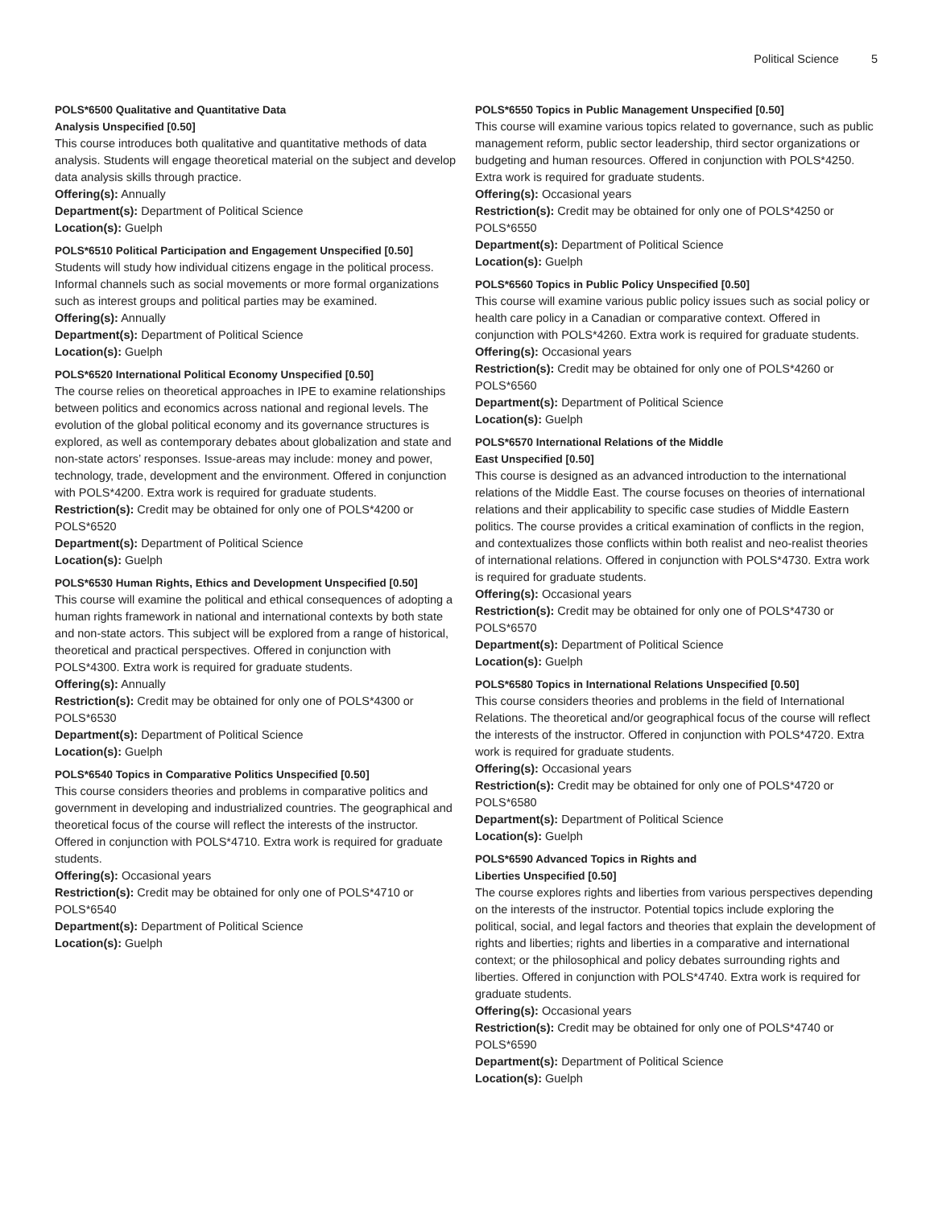Political Science 5
POLS*6500 Qualitative and Quantitative Data
Analysis Unspecified [0.50]
This course introduces both qualitative and quantitative methods of data analysis. Students will engage theoretical material on the subject and develop data analysis skills through practice.
Offering(s): Annually
Department(s): Department of Political Science
Location(s): Guelph
POLS*6510 Political Participation and Engagement Unspecified [0.50]
Students will study how individual citizens engage in the political process. Informal channels such as social movements or more formal organizations such as interest groups and political parties may be examined.
Offering(s): Annually
Department(s): Department of Political Science
Location(s): Guelph
POLS*6520 International Political Economy Unspecified [0.50]
The course relies on theoretical approaches in IPE to examine relationships between politics and economics across national and regional levels. The evolution of the global political economy and its governance structures is explored, as well as contemporary debates about globalization and state and non-state actors’ responses. Issue-areas may include: money and power, technology, trade, development and the environment. Offered in conjunction with POLS*4200. Extra work is required for graduate students.
Restriction(s): Credit may be obtained for only one of POLS*4200 or POLS*6520
Department(s): Department of Political Science
Location(s): Guelph
POLS*6530 Human Rights, Ethics and Development Unspecified [0.50]
This course will examine the political and ethical consequences of adopting a human rights framework in national and international contexts by both state and non-state actors. This subject will be explored from a range of historical, theoretical and practical perspectives. Offered in conjunction with POLS*4300. Extra work is required for graduate students.
Offering(s): Annually
Restriction(s): Credit may be obtained for only one of POLS*4300 or POLS*6530
Department(s): Department of Political Science
Location(s): Guelph
POLS*6540 Topics in Comparative Politics Unspecified [0.50]
This course considers theories and problems in comparative politics and government in developing and industrialized countries. The geographical and theoretical focus of the course will reflect the interests of the instructor. Offered in conjunction with POLS*4710. Extra work is required for graduate students.
Offering(s): Occasional years
Restriction(s): Credit may be obtained for only one of POLS*4710 or POLS*6540
Department(s): Department of Political Science
Location(s): Guelph
POLS*6550 Topics in Public Management Unspecified [0.50]
This course will examine various topics related to governance, such as public management reform, public sector leadership, third sector organizations or budgeting and human resources. Offered in conjunction with POLS*4250. Extra work is required for graduate students.
Offering(s): Occasional years
Restriction(s): Credit may be obtained for only one of POLS*4250 or POLS*6550
Department(s): Department of Political Science
Location(s): Guelph
POLS*6560 Topics in Public Policy Unspecified [0.50]
This course will examine various public policy issues such as social policy or health care policy in a Canadian or comparative context. Offered in conjunction with POLS*4260. Extra work is required for graduate students.
Offering(s): Occasional years
Restriction(s): Credit may be obtained for only one of POLS*4260 or POLS*6560
Department(s): Department of Political Science
Location(s): Guelph
POLS*6570 International Relations of the Middle
East Unspecified [0.50]
This course is designed as an advanced introduction to the international relations of the Middle East. The course focuses on theories of international relations and their applicability to specific case studies of Middle Eastern politics. The course provides a critical examination of conflicts in the region, and contextualizes those conflicts within both realist and neo-realist theories of international relations. Offered in conjunction with POLS*4730. Extra work is required for graduate students.
Offering(s): Occasional years
Restriction(s): Credit may be obtained for only one of POLS*4730 or POLS*6570
Department(s): Department of Political Science
Location(s): Guelph
POLS*6580 Topics in International Relations Unspecified [0.50]
This course considers theories and problems in the field of International Relations. The theoretical and/or geographical focus of the course will reflect the interests of the instructor. Offered in conjunction with POLS*4720. Extra work is required for graduate students.
Offering(s): Occasional years
Restriction(s): Credit may be obtained for only one of POLS*4720 or POLS*6580
Department(s): Department of Political Science
Location(s): Guelph
POLS*6590 Advanced Topics in Rights and
Liberties Unspecified [0.50]
The course explores rights and liberties from various perspectives depending on the interests of the instructor. Potential topics include exploring the political, social, and legal factors and theories that explain the development of rights and liberties; rights and liberties in a comparative and international context; or the philosophical and policy debates surrounding rights and liberties. Offered in conjunction with POLS*4740. Extra work is required for graduate students.
Offering(s): Occasional years
Restriction(s): Credit may be obtained for only one of POLS*4740 or POLS*6590
Department(s): Department of Political Science
Location(s): Guelph